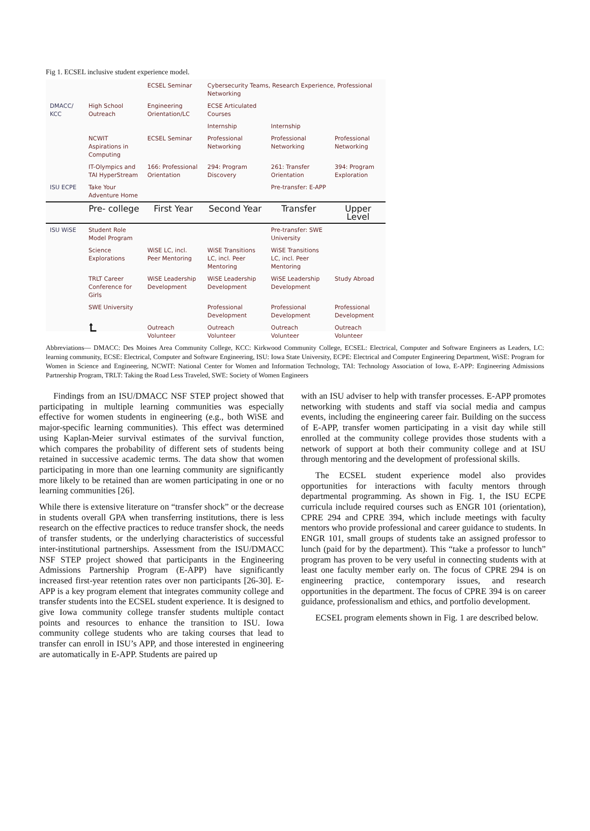Fig 1. ECSEL inclusive student experience model.
| | | ECSEL Seminar | Cybersecurity Teams, Research Experience, Professional Networking | | |
| DMACC/ KCC | High School Outreach | Engineering Orientation/LC | ECSE Articulated Courses | | |
| | | | Internship | Internship | |
| | NCWIT Aspirations in Computing | ECSEL Seminar | Professional Networking | Professional Networking | Professional Networking |
| | IT-Olympics and TAI HyperStream | 166: Professional Orientation | 294: Program Discovery | 261: Transfer Orientation | 394: Program Exploration |
| ISU ECPE | Take Your Adventure Home | | | Pre-transfer: E-APP | |
| | Pre- college | First Year | Second Year | Transfer | Upper Level |
| ISU WiSE | Student Role Model Program | | | Pre-transfer: SWE University | |
| | Science Explorations | WiSE LC, incl. Peer Mentoring | WiSE Transitions LC, incl. Peer Mentoring | WiSE Transitions LC, incl. Peer Mentoring | |
| | TRLT Career Conference for Girls | WiSE Leadership Development | WiSE Leadership Development | WiSE Leadership Development | Study Abroad |
| | SWE University | | Professional Development | Professional Development | Professional Development |
| | ⮤ | Outreach Volunteer | Outreach Volunteer | Outreach Volunteer | Outreach Volunteer |
Abbreviations— DMACC: Des Moines Area Community College, KCC: Kirkwood Community College, ECSEL: Electrical, Computer and Software Engineers as Leaders, LC: learning community, ECSE: Electrical, Computer and Software Engineering, ISU: Iowa State University, ECPE: Electrical and Computer Engineering Department, WiSE: Program for Women in Science and Engineering, NCWIT: National Center for Women and Information Technology, TAI: Technology Association of Iowa, E-APP: Engineering Admissions Partnership Program, TRLT: Taking the Road Less Traveled, SWE: Society of Women Engineers
Findings from an ISU/DMACC NSF STEP project showed that participating in multiple learning communities was especially effective for women students in engineering (e.g., both WiSE and major-specific learning communities). This effect was determined using Kaplan-Meier survival estimates of the survival function, which compares the probability of different sets of students being retained in successive academic terms. The data show that women participating in more than one learning community are significantly more likely to be retained than are women participating in one or no learning communities [26].
While there is extensive literature on “transfer shock” or the decrease in students overall GPA when transferring institutions, there is less research on the effective practices to reduce transfer shock, the needs of transfer students, or the underlying characteristics of successful inter-institutional partnerships. Assessment from the ISU/DMACC NSF STEP project showed that participants in the Engineering Admissions Partnership Program (E-APP) have significantly increased first-year retention rates over non participants [26-30]. E-APP is a key program element that integrates community college and transfer students into the ECSEL student experience. It is designed to give Iowa community college transfer students multiple contact points and resources to enhance the transition to ISU. Iowa community college students who are taking courses that lead to transfer can enroll in ISU’s APP, and those interested in engineering are automatically in E-APP. Students are paired up
with an ISU adviser to help with transfer processes. E-APP promotes networking with students and staff via social media and campus events, including the engineering career fair. Building on the success of E-APP, transfer women participating in a visit day while still enrolled at the community college provides those students with a network of support at both their community college and at ISU through mentoring and the development of professional skills.
The ECSEL student experience model also provides opportunities for interactions with faculty mentors through departmental programming. As shown in Fig. 1, the ISU ECPE curricula include required courses such as ENGR 101 (orientation), CPRE 294 and CPRE 394, which include meetings with faculty mentors who provide professional and career guidance to students. In ENGR 101, small groups of students take an assigned professor to lunch (paid for by the department). This “take a professor to lunch” program has proven to be very useful in connecting students with at least one faculty member early on. The focus of CPRE 294 is on engineering practice, contemporary issues, and research opportunities in the department. The focus of CPRE 394 is on career guidance, professionalism and ethics, and portfolio development.
ECSEL program elements shown in Fig. 1 are described below.